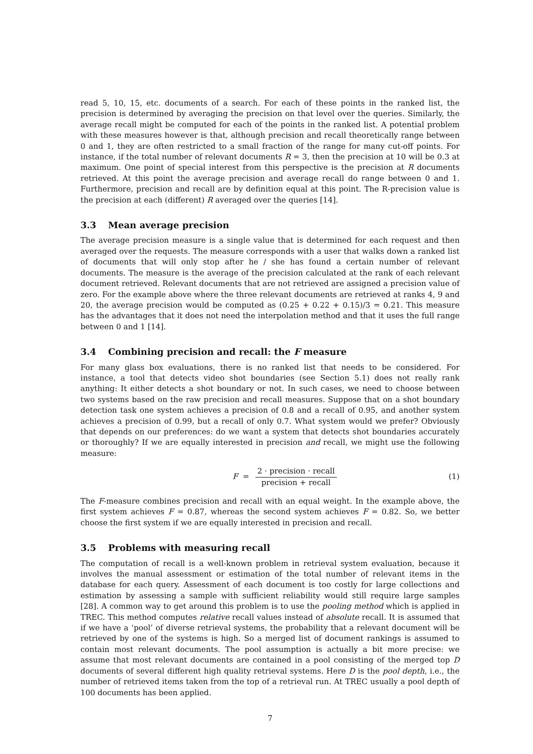read 5, 10, 15, etc. documents of a search. For each of these points in the ranked list, the precision is determined by averaging the precision on that level over the queries. Similarly, the average recall might be computed for each of the points in the ranked list. A potential problem with these measures however is that, although precision and recall theoretically range between 0 and 1, they are often restricted to a small fraction of the range for many cut-off points. For instance, if the total number of relevant documents R = 3, then the precision at 10 will be 0.3 at maximum. One point of special interest from this perspective is the precision at R documents retrieved. At this point the average precision and average recall do range between 0 and 1. Furthermore, precision and recall are by definition equal at this point. The R-precision value is the precision at each (different) R averaged over the queries [14].
3.3 Mean average precision
The average precision measure is a single value that is determined for each request and then averaged over the requests. The measure corresponds with a user that walks down a ranked list of documents that will only stop after he / she has found a certain number of relevant documents. The measure is the average of the precision calculated at the rank of each relevant document retrieved. Relevant documents that are not retrieved are assigned a precision value of zero. For the example above where the three relevant documents are retrieved at ranks 4, 9 and 20, the average precision would be computed as (0.25 + 0.22 + 0.15)/3 = 0.21. This measure has the advantages that it does not need the interpolation method and that it uses the full range between 0 and 1 [14].
3.4 Combining precision and recall: the F measure
For many glass box evaluations, there is no ranked list that needs to be considered. For instance, a tool that detects video shot boundaries (see Section 5.1) does not really rank anything: It either detects a shot boundary or not. In such cases, we need to choose between two systems based on the raw precision and recall measures. Suppose that on a shot boundary detection task one system achieves a precision of 0.8 and a recall of 0.95, and another system achieves a precision of 0.99, but a recall of only 0.7. What system would we prefer? Obviously that depends on our preferences: do we want a system that detects shot boundaries accurately or thoroughly? If we are equally interested in precision and recall, we might use the following measure:
F = 2 · precision · recall precision + recall
(1)
The F-measure combines precision and recall with an equal weight. In the example above, the first system achieves F = 0.87, whereas the second system achieves F = 0.82. So, we better choose the first system if we are equally interested in precision and recall.
3.5 Problems with measuring recall
The computation of recall is a well-known problem in retrieval system evaluation, because it involves the manual assessment or estimation of the total number of relevant items in the database for each query. Assessment of each document is too costly for large collections and estimation by assessing a sample with sufficient reliability would still require large samples [28]. A common way to get around this problem is to use the pooling method which is applied in TREC. This method computes relative recall values instead of absolute recall. It is assumed that if we have a ‘pool’ of diverse retrieval systems, the probability that a relevant document will be retrieved by one of the systems is high. So a merged list of document rankings is assumed to contain most relevant documents. The pool assumption is actually a bit more precise: we assume that most relevant documents are contained in a pool consisting of the merged top D documents of several different high quality retrieval systems. Here D is the pool depth, i.e., the number of retrieved items taken from the top of a retrieval run. At TREC usually a pool depth of 100 documents has been applied.
7